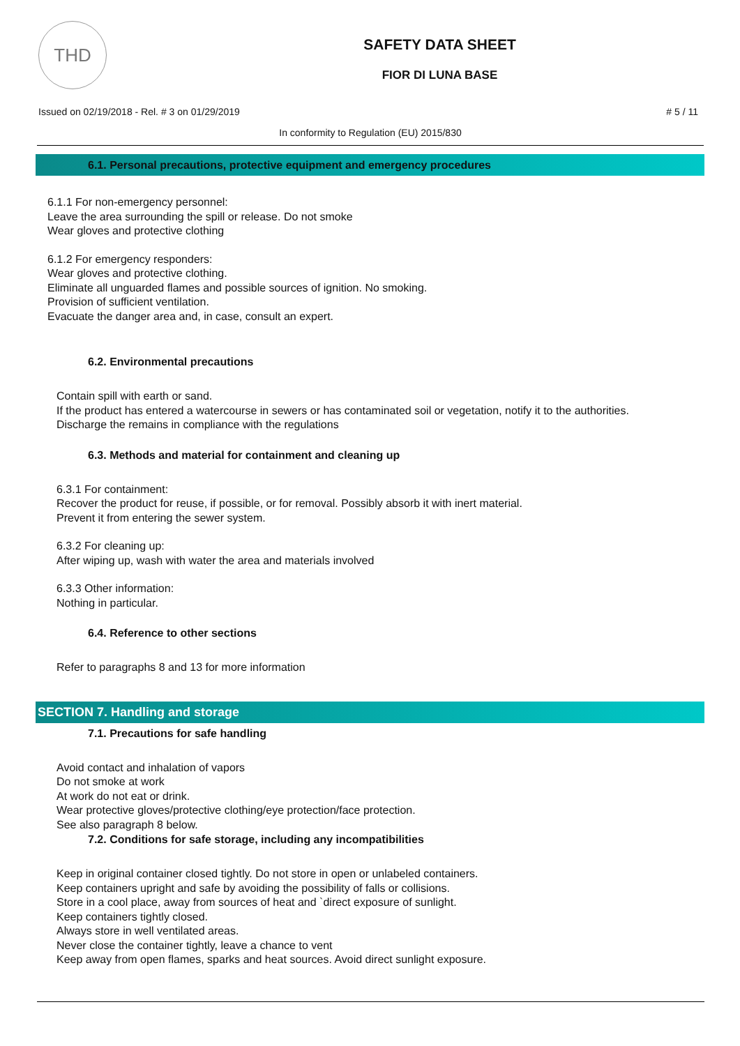THD
SAFETY DATA SHEET
FIOR DI LUNA BASE
Issued on 02/19/2018 - Rel. # 3 on 01/29/2019 # 5 / 11
In conformity to Regulation (EU) 2015/830
6.1. Personal precautions, protective equipment and emergency procedures
6.1.1 For non-emergency personnel:
Leave the area surrounding the spill or release. Do not smoke
Wear gloves and protective clothing
6.1.2 For emergency responders:
Wear gloves and protective clothing.
Eliminate all unguarded flames and possible sources of ignition. No smoking.
Provision of sufficient ventilation.
Evacuate the danger area and, in case, consult an expert.
6.2. Environmental precautions
Contain spill with earth or sand.
If the product has entered a watercourse in sewers or has contaminated soil or vegetation, notify it to the authorities.
Discharge the remains in compliance with the regulations
6.3. Methods and material for containment and cleaning up
6.3.1 For containment:
Recover the product for reuse, if possible, or for removal. Possibly absorb it with inert material.
Prevent it from entering the sewer system.
6.3.2 For cleaning up:
After wiping up, wash with water the area and materials involved
6.3.3 Other information:
Nothing in particular.
6.4. Reference to other sections
Refer to paragraphs 8 and 13 for more information
SECTION 7. Handling and storage
7.1. Precautions for safe handling
Avoid contact and inhalation of vapors
Do not smoke at work
At work do not eat or drink.
Wear protective gloves/protective clothing/eye protection/face protection.
See also paragraph 8 below.
7.2. Conditions for safe storage, including any incompatibilities
Keep in original container closed tightly. Do not store in open or unlabeled containers.
Keep containers upright and safe by avoiding the possibility of falls or collisions.
Store in a cool place, away from sources of heat and `direct exposure of sunlight.
Keep containers tightly closed.
Always store in well ventilated areas.
Never close the container tightly, leave a chance to vent
Keep away from open flames, sparks and heat sources. Avoid direct sunlight exposure.